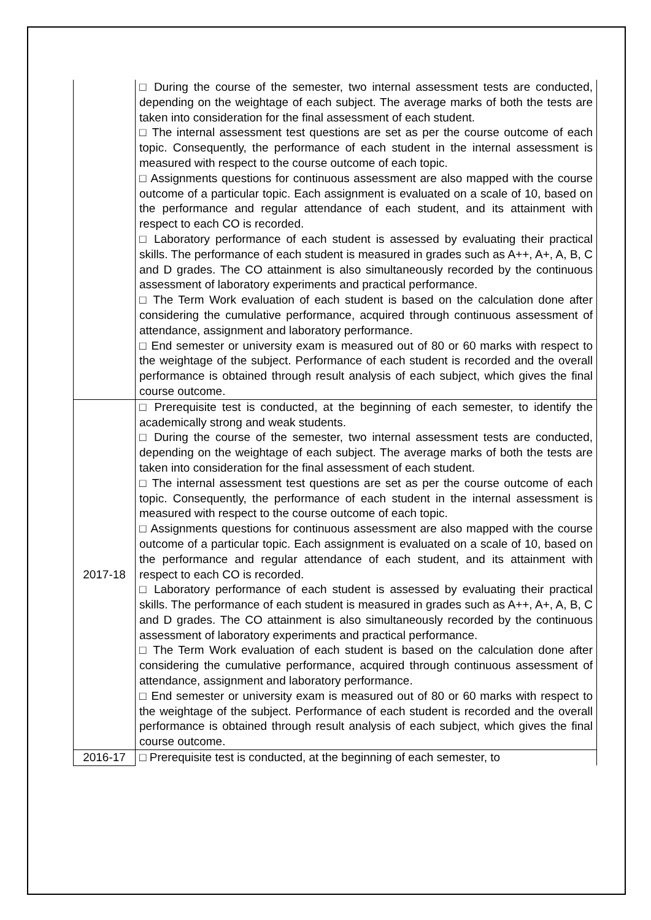| | □ During the course of the semester, two internal assessment tests are conducted, depending on the weightage of each subject. The average marks of both the tests are taken into consideration for the final assessment of each student. □ The internal assessment test questions are set as per the course outcome of each topic. Consequently, the performance of each student in the internal assessment is measured with respect to the course outcome of each topic. □ Assignments questions for continuous assessment are also mapped with the course outcome of a particular topic. Each assignment is evaluated on a scale of 10, based on the performance and regular attendance of each student, and its attainment with respect to each CO is recorded. □ Laboratory performance of each student is assessed by evaluating their practical skills. The performance of each student is measured in grades such as A++, A+, A, B, C and D grades. The CO attainment is also simultaneously recorded by the continuous assessment of laboratory experiments and practical performance. □ The Term Work evaluation of each student is based on the calculation done after considering the cumulative performance, acquired through continuous assessment of attendance, assignment and laboratory performance. □ End semester or university exam is measured out of 80 or 60 marks with respect to the weightage of the subject. Performance of each student is recorded and the overall performance is obtained through result analysis of each subject, which gives the final course outcome. |
| 2017-18 | □ Prerequisite test is conducted, at the beginning of each semester, to identify the academically strong and weak students. □ During the course of the semester, two internal assessment tests are conducted, depending on the weightage of each subject. The average marks of both the tests are taken into consideration for the final assessment of each student. □ The internal assessment test questions are set as per the course outcome of each topic. Consequently, the performance of each student in the internal assessment is measured with respect to the course outcome of each topic. □ Assignments questions for continuous assessment are also mapped with the course outcome of a particular topic. Each assignment is evaluated on a scale of 10, based on the performance and regular attendance of each student, and its attainment with respect to each CO is recorded. □ Laboratory performance of each student is assessed by evaluating their practical skills. The performance of each student is measured in grades such as A++, A+, A, B, C and D grades. The CO attainment is also simultaneously recorded by the continuous assessment of laboratory experiments and practical performance. □ The Term Work evaluation of each student is based on the calculation done after considering the cumulative performance, acquired through continuous assessment of attendance, assignment and laboratory performance. □ End semester or university exam is measured out of 80 or 60 marks with respect to the weightage of the subject. Performance of each student is recorded and the overall performance is obtained through result analysis of each subject, which gives the final course outcome. |
| 2016-17 | □ Prerequisite test is conducted, at the beginning of each semester, to |